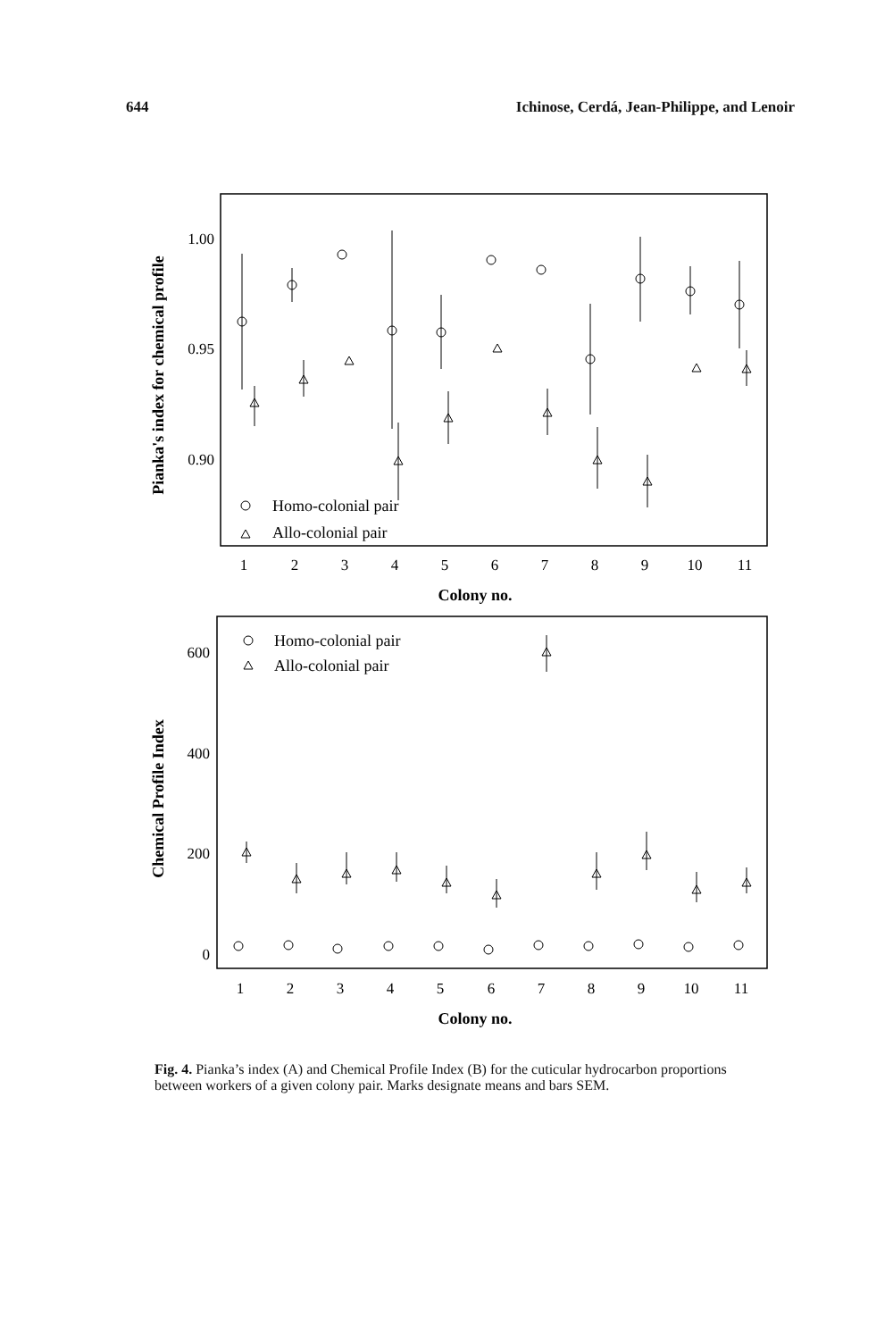644 Ichinose, Cerdá, Jean-Philippe, and Lenoir
Pianka's index for chemical profile
1.00
0.95
0.90
1
2
3
4
5
6
7
8
9
10
11
Colony no.
Homo-colonial pair
Allo-colonial pair
Chemical Profile Index
600
400
200
0
1
2
3
4
5
6
7
8
9
10
11
Colony no.
Homo-colonial pair
Allo-colonial pair
Fig. 4. Pianka’s index (A) and Chemical Profile Index (B) for the cuticular hydrocarbon proportions between workers of a given colony pair. Marks designate means and bars SEM.